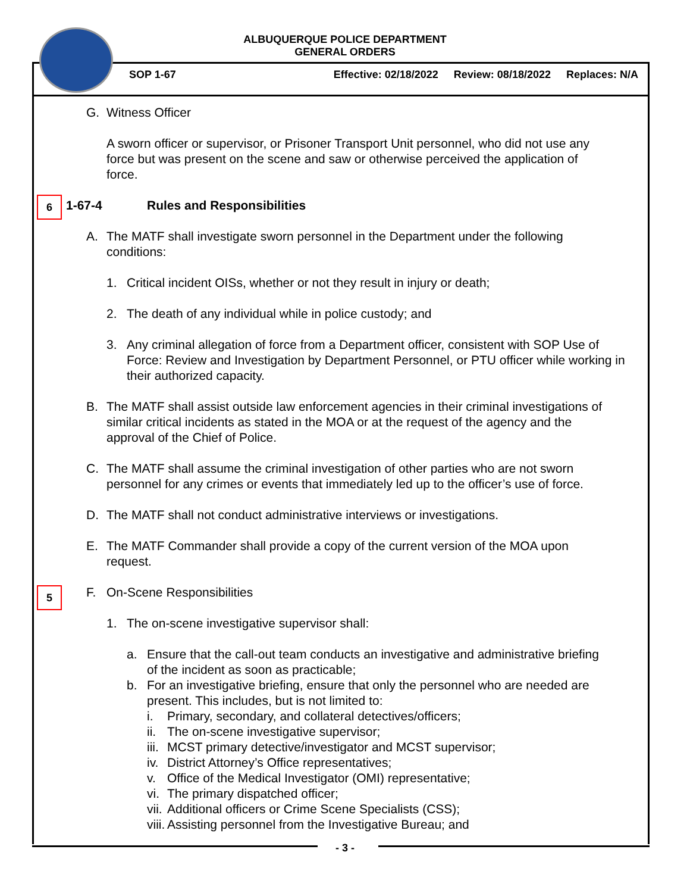ALBUQUERQUE POLICE DEPARTMENT
GENERAL ORDERS
SOP 1-67 Effective: 02/18/2022 Review: 08/18/2022 Replaces: N/A
G. Witness Officer
A sworn officer or supervisor, or Prisoner Transport Unit personnel, who did not use any force but was present on the scene and saw or otherwise perceived the application of force.
1-67-4 Rules and Responsibilities
A. The MATF shall investigate sworn personnel in the Department under the following conditions:
1. Critical incident OISs, whether or not they result in injury or death;
2. The death of any individual while in police custody; and
3. Any criminal allegation of force from a Department officer, consistent with SOP Use of Force: Review and Investigation by Department Personnel, or PTU officer while working in their authorized capacity.
B. The MATF shall assist outside law enforcement agencies in their criminal investigations of similar critical incidents as stated in the MOA or at the request of the agency and the approval of the Chief of Police.
C. The MATF shall assume the criminal investigation of other parties who are not sworn personnel for any crimes or events that immediately led up to the officer’s use of force.
D. The MATF shall not conduct administrative interviews or investigations.
E. The MATF Commander shall provide a copy of the current version of the MOA upon request.
F. On-Scene Responsibilities
1. The on-scene investigative supervisor shall:
a. Ensure that the call-out team conducts an investigative and administrative briefing of the incident as soon as practicable;
b. For an investigative briefing, ensure that only the personnel who are needed are present. This includes, but is not limited to:
i. Primary, secondary, and collateral detectives/officers;
ii.
The on-scene investigative supervisor;
iii.
MCST primary detective/investigator and MCST supervisor;
iv.
District Attorney’s Office representatives;
v. Office of the Medical Investigator (OMI) representative;
vi.
The primary dispatched officer;
vii.
Additional officers or Crime Scene Specialists (CSS);
viii.
Assisting personnel from the Investigative Bureau; and
6
5
- 3 -